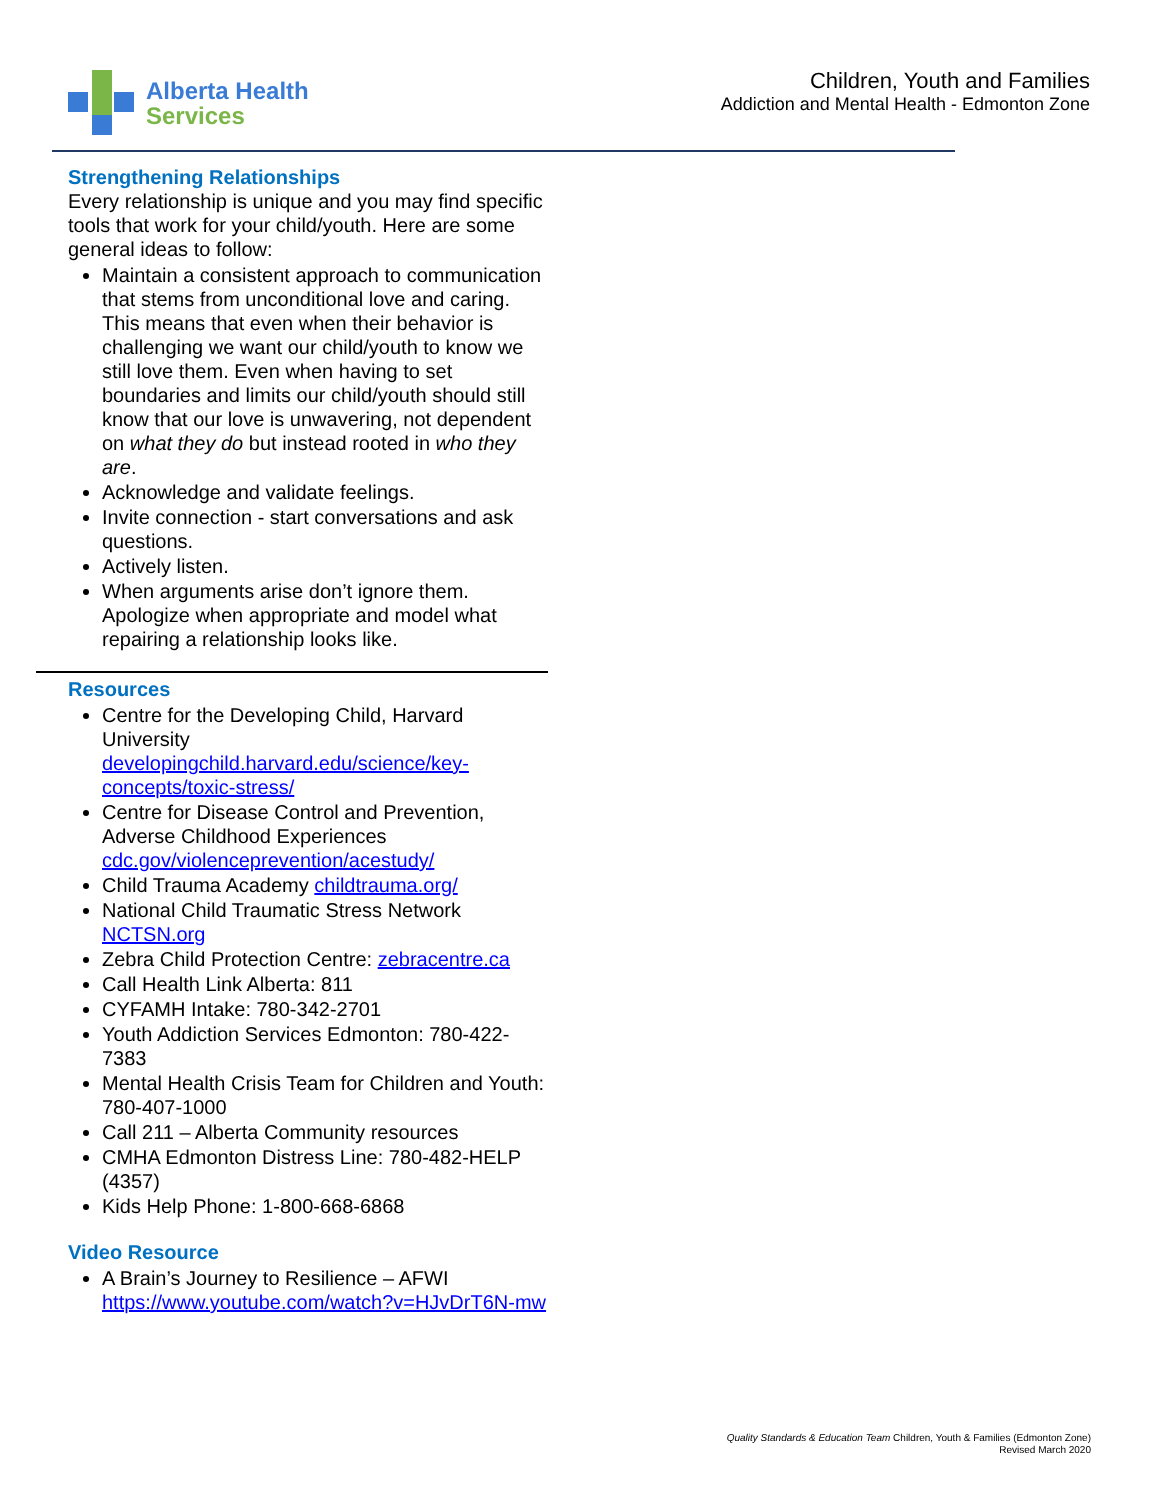Alberta Health
Services
Children, Youth and Families
Addiction and Mental Health - Edmonton Zone
Strengthening Relationships
Every relationship is unique and you may find specific tools that work for your child/youth. Here are some general ideas to follow:
Maintain a consistent approach to communication that stems from unconditional love and caring. This means that even when their behavior is challenging we want our child/youth to know we still love them. Even when having to set boundaries and limits our child/youth should still know that our love is unwavering, not dependent on what they do but instead rooted in who they are.
Acknowledge and validate feelings.
Invite connection - start conversations and ask questions.
Actively listen.
When arguments arise don’t ignore them. Apologize when appropriate and model what repairing a relationship looks like.
Resources
Centre for the Developing Child, Harvard University developingchild.harvard.edu/science/key-concepts/toxic-stress/
Centre for Disease Control and Prevention, Adverse Childhood Experiences cdc.gov/violenceprevention/acestudy/
Child Trauma Academy childtrauma.org/
National Child Traumatic Stress Network NCTSN.org
Zebra Child Protection Centre: zebracentre.ca
Call Health Link Alberta: 811
CYFAMH Intake: 780-342-2701
Youth Addiction Services Edmonton: 780-422-7383
Mental Health Crisis Team for Children and Youth: 780-407-1000
Call 211 – Alberta Community resources
CMHA Edmonton Distress Line: 780-482-HELP (4357)
Kids Help Phone: 1-800-668-6868
Video Resource
A Brain’s Journey to Resilience – AFWI https://www.youtube.com/watch?v=HJvDrT6N-mw
Quality Standards & Education Team Children, Youth & Families (Edmonton Zone)
Revised March 2020